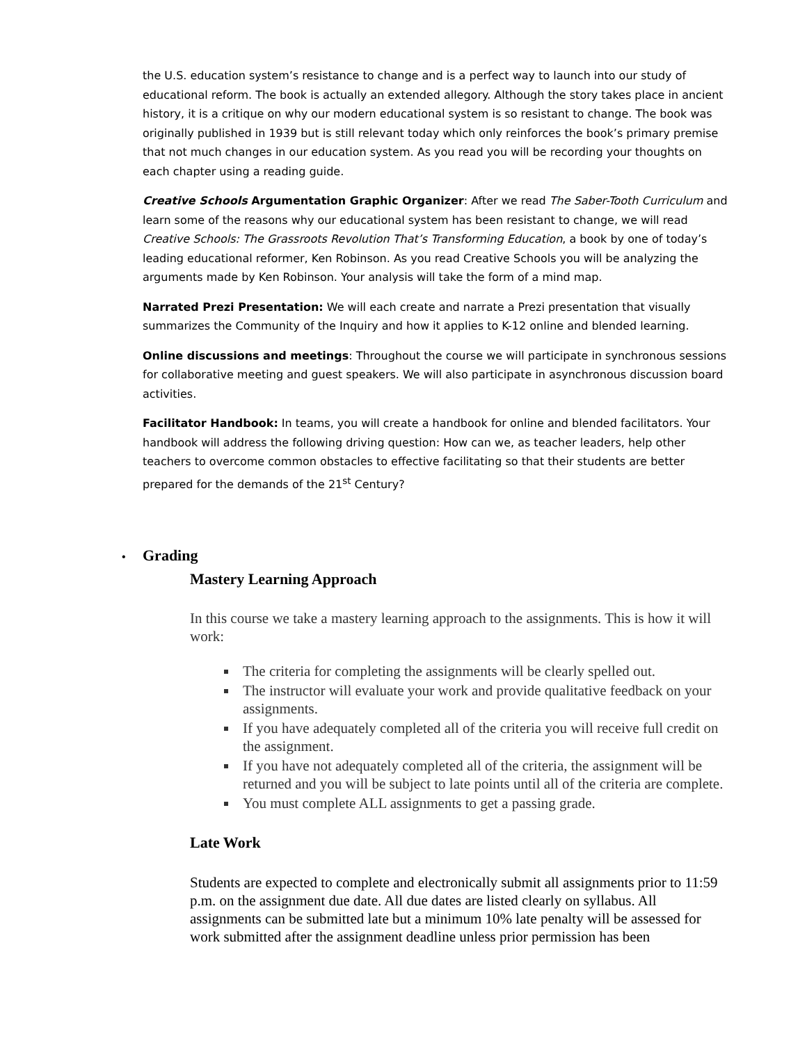the U.S. education system’s resistance to change and is a perfect way to launch into our study of educational reform. The book is actually an extended allegory. Although the story takes place in ancient history, it is a critique on why our modern educational system is so resistant to change. The book was originally published in 1939 but is still relevant today which only reinforces the book’s primary premise that not much changes in our education system. As you read you will be recording your thoughts on each chapter using a reading guide.
Creative Schools Argumentation Graphic Organizer: After we read The Saber-Tooth Curriculum and learn some of the reasons why our educational system has been resistant to change, we will read Creative Schools: The Grassroots Revolution That’s Transforming Education, a book by one of today’s leading educational reformer, Ken Robinson. As you read Creative Schools you will be analyzing the arguments made by Ken Robinson. Your analysis will take the form of a mind map.
Narrated Prezi Presentation: We will each create and narrate a Prezi presentation that visually summarizes the Community of the Inquiry and how it applies to K-12 online and blended learning.
Online discussions and meetings: Throughout the course we will participate in synchronous sessions for collaborative meeting and guest speakers. We will also participate in asynchronous discussion board activities.
Facilitator Handbook: In teams, you will create a handbook for online and blended facilitators. Your handbook will address the following driving question: How can we, as teacher leaders, help other teachers to overcome common obstacles to effective facilitating so that their students are better prepared for the demands of the 21<sup>st</sup> Century?
• Grading
Mastery Learning Approach
In this course we take a mastery learning approach to the assignments. This is how it will work:
The criteria for completing the assignments will be clearly spelled out.
The instructor will evaluate your work and provide qualitative feedback on your assignments.
If you have adequately completed all of the criteria you will receive full credit on the assignment.
If you have not adequately completed all of the criteria, the assignment will be returned and you will be subject to late points until all of the criteria are complete.
You must complete ALL assignments to get a passing grade.
Late Work
Students are expected to complete and electronically submit all assignments prior to 11:59 p.m. on the assignment due date. All due dates are listed clearly on syllabus. All assignments can be submitted late but a minimum 10% late penalty will be assessed for work submitted after the assignment deadline unless prior permission has been